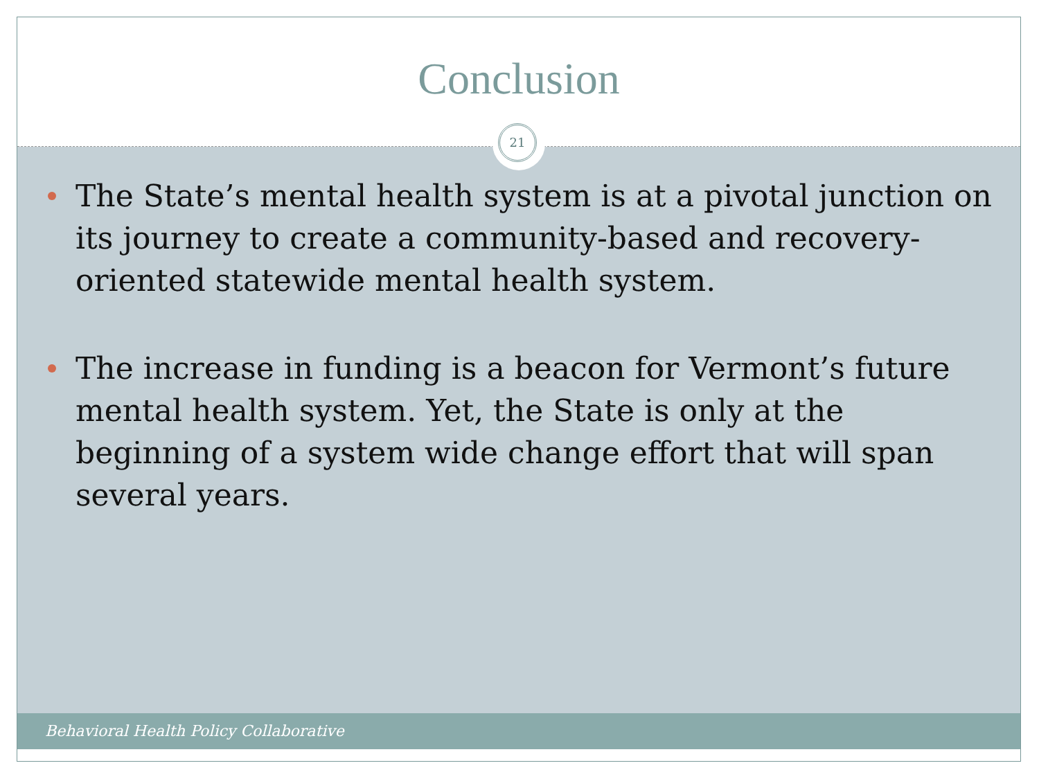Conclusion
21
The State’s mental health system is at a pivotal junction on its journey to create a community-based and recovery-oriented statewide mental health system.
The increase in funding is a beacon for Vermont’s future mental health system. Yet, the State is only at the beginning of a system wide change effort that will span several years.
Behavioral Health Policy Collaborative